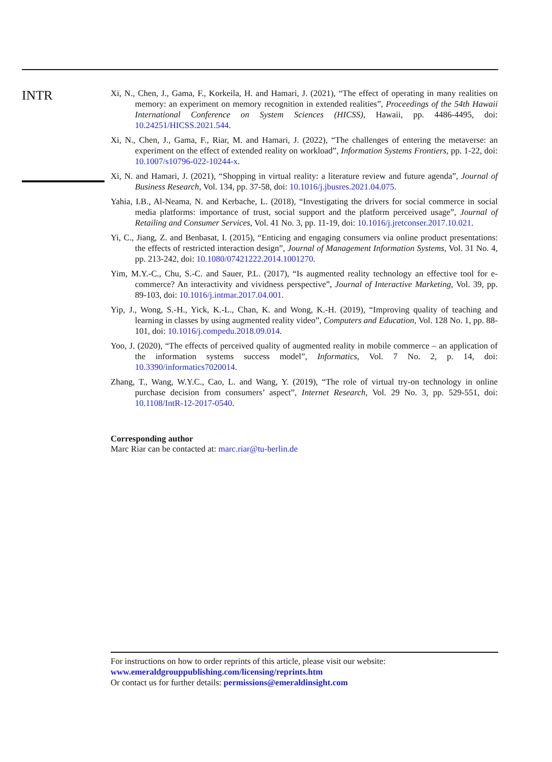INTR
Xi, N., Chen, J., Gama, F., Korkeila, H. and Hamari, J. (2021), “The effect of operating in many realities on memory: an experiment on memory recognition in extended realities”, Proceedings of the 54th Hawaii International Conference on System Sciences (HICSS), Hawaii, pp. 4486-4495, doi: 10.24251/HICSS.2021.544.
Xi, N., Chen, J., Gama, F., Riar, M. and Hamari, J. (2022), “The challenges of entering the metaverse: an experiment on the effect of extended reality on workload”, Information Systems Frontiers, pp. 1-22, doi: 10.1007/s10796-022-10244-x.
Xi, N. and Hamari, J. (2021), “Shopping in virtual reality: a literature review and future agenda”, Journal of Business Research, Vol. 134, pp. 37-58, doi: 10.1016/j.jbusres.2021.04.075.
Yahia, I.B., Al-Neama, N. and Kerbache, L. (2018), “Investigating the drivers for social commerce in social media platforms: importance of trust, social support and the platform perceived usage”, Journal of Retailing and Consumer Services, Vol. 41 No. 3, pp. 11-19, doi: 10.1016/j.jretconser.2017.10.021.
Yi, C., Jiang, Z. and Benbasat, I. (2015), “Enticing and engaging consumers via online product presentations: the effects of restricted interaction design”, Journal of Management Information Systems, Vol. 31 No. 4, pp. 213-242, doi: 10.1080/07421222.2014.1001270.
Yim, M.Y.-C., Chu, S.-C. and Sauer, P.L. (2017), “Is augmented reality technology an effective tool for e-commerce? An interactivity and vividness perspective”, Journal of Interactive Marketing, Vol. 39, pp. 89-103, doi: 10.1016/j.intmar.2017.04.001.
Yip, J., Wong, S.-H., Yick, K.-L., Chan, K. and Wong, K.-H. (2019), “Improving quality of teaching and learning in classes by using augmented reality video”, Computers and Education, Vol. 128 No. 1, pp. 88-101, doi: 10.1016/j.compedu.2018.09.014.
Yoo, J. (2020), “The effects of perceived quality of augmented reality in mobile commerce – an application of the information systems success model”, Informatics, Vol. 7 No. 2, p. 14, doi: 10.3390/informatics7020014.
Zhang, T., Wang, W.Y.C., Cao, L. and Wang, Y. (2019), “The role of virtual try-on technology in online purchase decision from consumers’ aspect”, Internet Research, Vol. 29 No. 3, pp. 529-551, doi: 10.1108/IntR-12-2017-0540.
Corresponding author
Marc Riar can be contacted at: marc.riar@tu-berlin.de
For instructions on how to order reprints of this article, please visit our website:
www.emeraldgrouppublishing.com/licensing/reprints.htm
Or contact us for further details: permissions@emeraldinsight.com